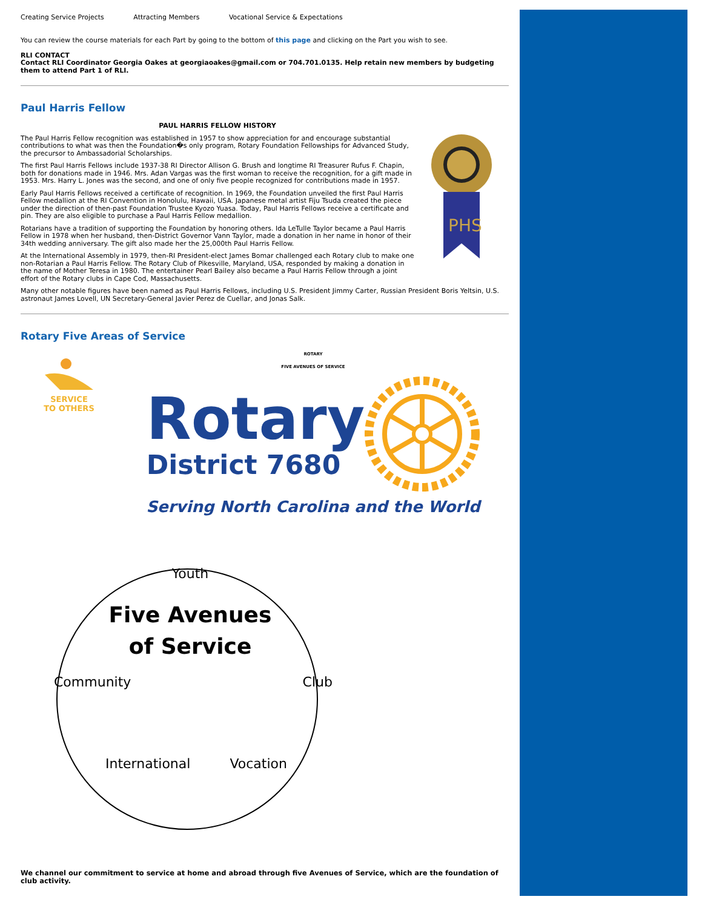Creating Service Projects Attracting Members Vocational Service & Expectations
You can review the course materials for each Part by going to the bottom of this page and clicking on the Part you wish to see.
RLI CONTACT
Contact RLI Coordinator Georgia Oakes at georgiaoakes@gmail.com or 704.701.0135. Help retain new members by budgeting them to attend Part 1 of RLI.
Paul Harris Fellow
PAUL HARRIS FELLOW HISTORY
The Paul Harris Fellow recognition was established in 1957 to show appreciation for and encourage substantial contributions to what was then the Foundation�s only program, Rotary Foundation Fellowships for Advanced Study, the precursor to Ambassadorial Scholarships.
The first Paul Harris Fellows include 1937-38 RI Director Allison G. Brush and longtime RI Treasurer Rufus F. Chapin, both for donations made in 1946. Mrs. Adan Vargas was the first woman to receive the recognition, for a gift made in 1953. Mrs. Harry L. Jones was the second, and one of only five people recognized for contributions made in 1957.
Early Paul Harris Fellows received a certificate of recognition. In 1969, the Foundation unveiled the first Paul Harris Fellow medallion at the RI Convention in Honolulu, Hawaii, USA. Japanese metal artist Fiju Tsuda created the piece under the direction of then-past Foundation Trustee Kyozo Yuasa. Today, Paul Harris Fellows receive a certificate and pin. They are also eligible to purchase a Paul Harris Fellow medallion.
Rotarians have a tradition of supporting the Foundation by honoring others. Ida LeTulle Taylor became a Paul Harris Fellow in 1978 when her husband, then-District Governor Vann Taylor, made a donation in her name in honor of their 34th wedding anniversary. The gift also made her the 25,000th Paul Harris Fellow.
At the International Assembly in 1979, then-RI President-elect James Bomar challenged each Rotary club to make one non-Rotarian a Paul Harris Fellow. The Rotary Club of Pikesville, Maryland, USA, responded by making a donation in the name of Mother Teresa in 1980. The entertainer Pearl Bailey also became a Paul Harris Fellow through a joint effort of the Rotary clubs in Cape Cod, Massachusetts.
PHS
Many other notable figures have been named as Paul Harris Fellows, including U.S. President Jimmy Carter, Russian President Boris Yeltsin, U.S. astronaut James Lovell, UN Secretary-General Javier Perez de Cuellar, and Jonas Salk.
Rotary Five Areas of Service
SERVICE
TO OTHERS
ROTARY
FIVE AVENUES OF SERVICE
Rotary
District 7680
Serving North Carolina and the World
Youth
Five Avenues
of Service
Community Club
International Vocation
We channel our commitment to service at home and abroad through five Avenues of Service, which are the foundation of club activity.